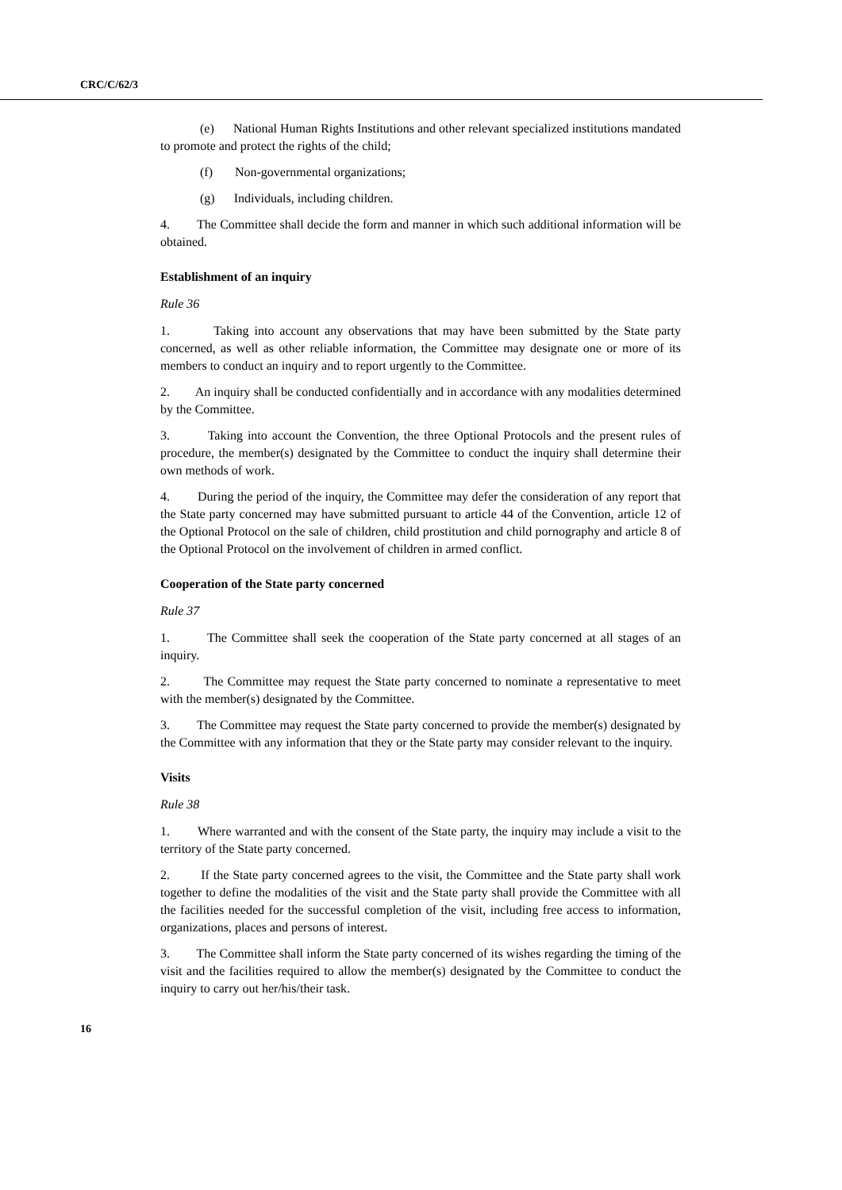CRC/C/62/3
(e) National Human Rights Institutions and other relevant specialized institutions mandated to promote and protect the rights of the child;
(f) Non-governmental organizations;
(g) Individuals, including children.
4. The Committee shall decide the form and manner in which such additional information will be obtained.
Establishment of an inquiry
Rule 36
1. Taking into account any observations that may have been submitted by the State party concerned, as well as other reliable information, the Committee may designate one or more of its members to conduct an inquiry and to report urgently to the Committee.
2. An inquiry shall be conducted confidentially and in accordance with any modalities determined by the Committee.
3. Taking into account the Convention, the three Optional Protocols and the present rules of procedure, the member(s) designated by the Committee to conduct the inquiry shall determine their own methods of work.
4. During the period of the inquiry, the Committee may defer the consideration of any report that the State party concerned may have submitted pursuant to article 44 of the Convention, article 12 of the Optional Protocol on the sale of children, child prostitution and child pornography and article 8 of the Optional Protocol on the involvement of children in armed conflict.
Cooperation of the State party concerned
Rule 37
1. The Committee shall seek the cooperation of the State party concerned at all stages of an inquiry.
2. The Committee may request the State party concerned to nominate a representative to meet with the member(s) designated by the Committee.
3. The Committee may request the State party concerned to provide the member(s) designated by the Committee with any information that they or the State party may consider relevant to the inquiry.
Visits
Rule 38
1. Where warranted and with the consent of the State party, the inquiry may include a visit to the territory of the State party concerned.
2. If the State party concerned agrees to the visit, the Committee and the State party shall work together to define the modalities of the visit and the State party shall provide the Committee with all the facilities needed for the successful completion of the visit, including free access to information, organizations, places and persons of interest.
3. The Committee shall inform the State party concerned of its wishes regarding the timing of the visit and the facilities required to allow the member(s) designated by the Committee to conduct the inquiry to carry out her/his/their task.
16